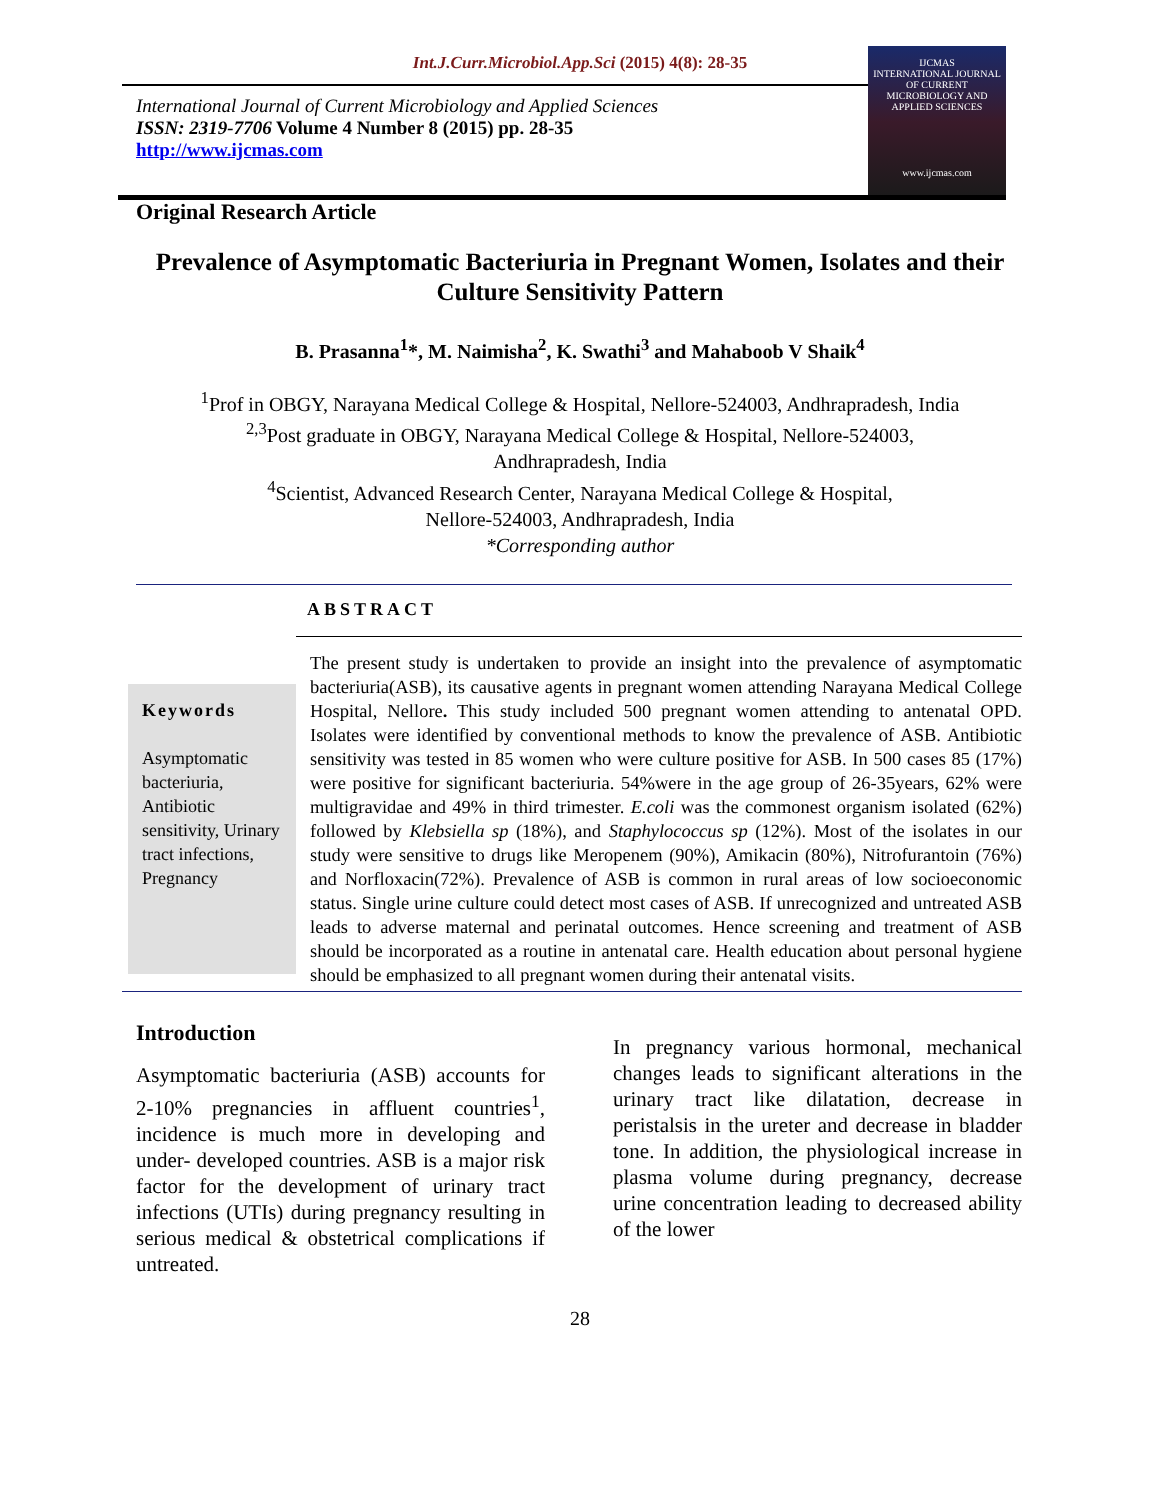Int.J.Curr.Microbiol.App.Sci (2015) 4(8): 28-35
IJCMAS
INTERNATIONAL JOURNAL OF CURRENT MICROBIOLOGY AND APPLIED SCIENCES
www.ijcmas.com
International Journal of Current Microbiology and Applied Sciences
ISSN: 2319-7706 Volume 4 Number 8 (2015) pp. 28-35
http://www.ijcmas.com
Original Research Article
Prevalence of Asymptomatic Bacteriuria in Pregnant Women, Isolates and their Culture Sensitivity Pattern
B. Prasanna<sup>1</sup>*, M. Naimisha<sup>2</sup>, K. Swathi<sup>3</sup> and Mahaboob V Shaik<sup>4</sup>
<sup>1</sup> Prof in OBGY, Narayana Medical College & Hospital, Nellore-524003, Andhrapradesh, India
<sup>2,3</sup>Post graduate in OBGY, Narayana Medical College & Hospital, Nellore-524003,
Andhrapradesh, India
<sup>4</sup> Scientist, Advanced Research Center, Narayana Medical College & Hospital,
Nellore-524003, Andhrapradesh, India
*Corresponding author
ABSTRACT
Keywords
Asymptomatic bacteriuria, Antibiotic sensitivity, Urinary tract infections, Pregnancy
The present study is undertaken to provide an insight into the prevalence of asymptomatic bacteriuria(ASB), its causative agents in pregnant women attending Narayana Medical College Hospital, Nellore. This study included 500 pregnant women attending to antenatal OPD. Isolates were identified by conventional methods to know the prevalence of ASB. Antibiotic sensitivity was tested in 85 women who were culture positive for ASB. In 500 cases 85 (17%) were positive for significant bacteriuria. 54%were in the age group of 26-35years, 62% were multigravidae and 49% in third trimester. E.coli was the commonest organism isolated (62%) followed by Klebsiella sp (18%), and Staphylococcus sp (12%). Most of the isolates in our study were sensitive to drugs like Meropenem (90%), Amikacin (80%), Nitrofurantoin (76%) and Norfloxacin(72%). Prevalence of ASB is common in rural areas of low socioeconomic status. Single urine culture could detect most cases of ASB. If unrecognized and untreated ASB leads to adverse maternal and perinatal outcomes. Hence screening and treatment of ASB should be incorporated as a routine in antenatal care. Health education about personal hygiene should be emphasized to all pregnant women during their antenatal visits.
Introduction
Asymptomatic bacteriuria (ASB) accounts for 2-10% pregnancies in affluent countries<sup>1</sup>, incidence is much more in developing and under- developed countries. ASB is a major risk factor for the development of urinary tract infections (UTIs) during pregnancy resulting in serious medical & obstetrical complications if untreated.
In pregnancy various hormonal, mechanical changes leads to significant alterations in the urinary tract like dilatation, decrease in peristalsis in the ureter and decrease in bladder tone. In addition, the physiological increase in plasma volume during pregnancy, decrease urine concentration leading to decreased ability of the lower
28